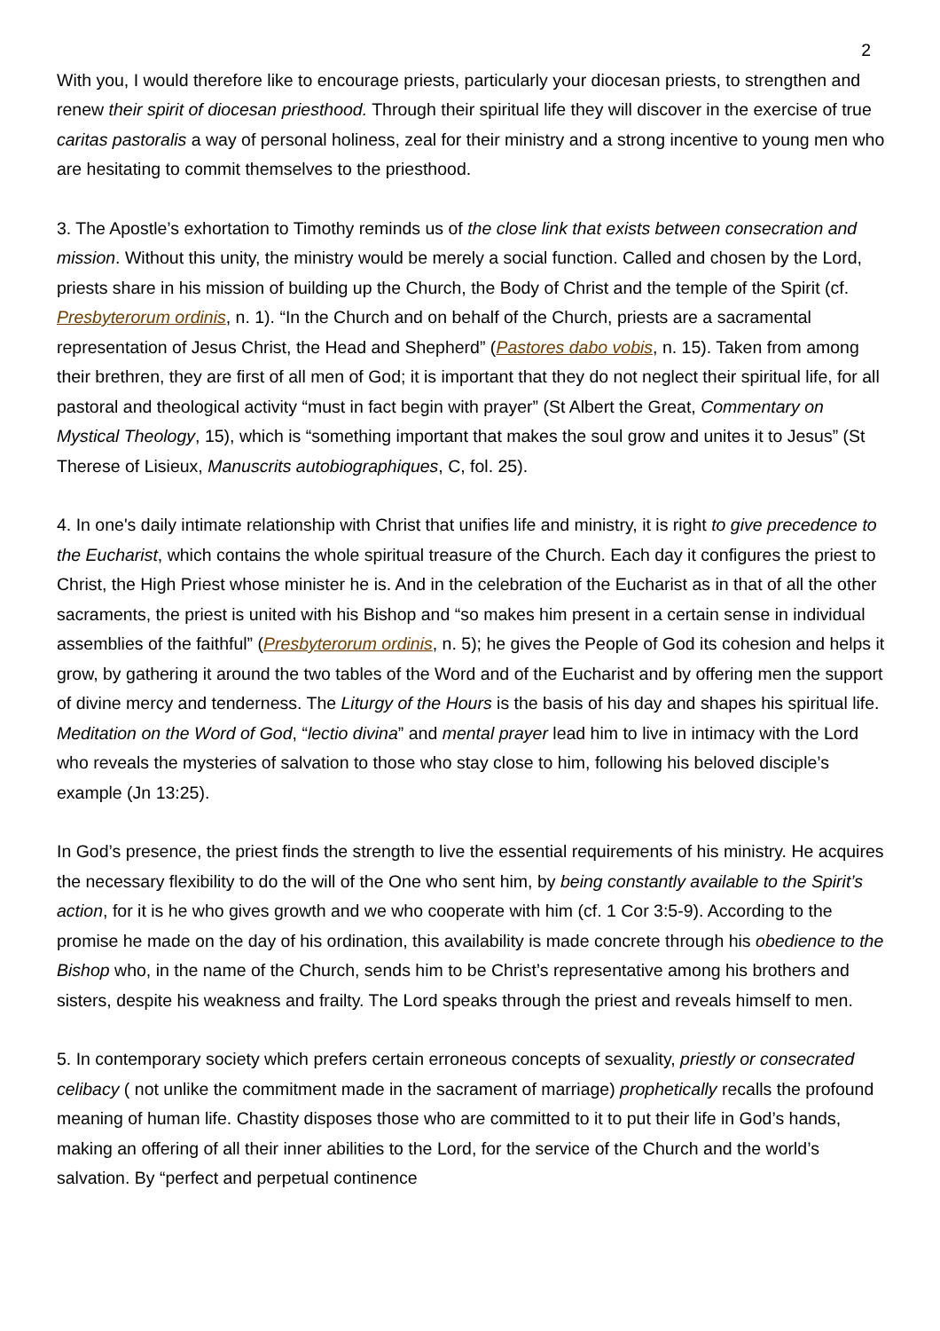2
With you, I would therefore like to encourage priests, particularly your diocesan priests, to strengthen and renew their spirit of diocesan priesthood. Through their spiritual life they will discover in the exercise of true caritas pastoralis a way of personal holiness, zeal for their ministry and a strong incentive to young men who are hesitating to commit themselves to the priesthood.
3. The Apostle’s exhortation to Timothy reminds us of the close link that exists between consecration and mission. Without this unity, the ministry would be merely a social function. Called and chosen by the Lord, priests share in his mission of building up the Church, the Body of Christ and the temple of the Spirit (cf. Presbyterorum ordinis, n. 1). “In the Church and on behalf of the Church, priests are a sacramental representation of Jesus Christ, the Head and Shepherd” (Pastores dabo vobis, n. 15). Taken from among their brethren, they are first of all men of God; it is important that they do not neglect their spiritual life, for all pastoral and theological activity “must in fact begin with prayer” (St Albert the Great, Commentary on Mystical Theology, 15), which is “something important that makes the soul grow and unites it to Jesus” (St Therese of Lisieux, Manuscrits autobiographiques, C, fol. 25).
4. In one's daily intimate relationship with Christ that unifies life and ministry, it is right to give precedence to the Eucharist, which contains the whole spiritual treasure of the Church. Each day it configures the priest to Christ, the High Priest whose minister he is. And in the celebration of the Eucharist as in that of all the other sacraments, the priest is united with his Bishop and “so makes him present in a certain sense in individual assemblies of the faithful” (Presbyterorum ordinis, n. 5); he gives the People of God its cohesion and helps it grow, by gathering it around the two tables of the Word and of the Eucharist and by offering men the support of divine mercy and tenderness. The Liturgy of the Hours is the basis of his day and shapes his spiritual life. Meditation on the Word of God, “lectio divina” and mental prayer lead him to live in intimacy with the Lord who reveals the mysteries of salvation to those who stay close to him, following his beloved disciple’s example (Jn 13:25).
In God’s presence, the priest finds the strength to live the essential requirements of his ministry. He acquires the necessary flexibility to do the will of the One who sent him, by being constantly available to the Spirit’s action, for it is he who gives growth and we who cooperate with him (cf. 1 Cor 3:5-9). According to the promise he made on the day of his ordination, this availability is made concrete through his obedience to the Bishop who, in the name of the Church, sends him to be Christ’s representative among his brothers and sisters, despite his weakness and frailty. The Lord speaks through the priest and reveals himself to men.
5. In contemporary society which prefers certain erroneous concepts of sexuality, priestly or consecrated celibacy ( not unlike the commitment made in the sacrament of marriage) prophetically recalls the profound meaning of human life. Chastity disposes those who are committed to it to put their life in God’s hands, making an offering of all their inner abilities to the Lord, for the service of the Church and the world’s salvation. By “perfect and perpetual continence